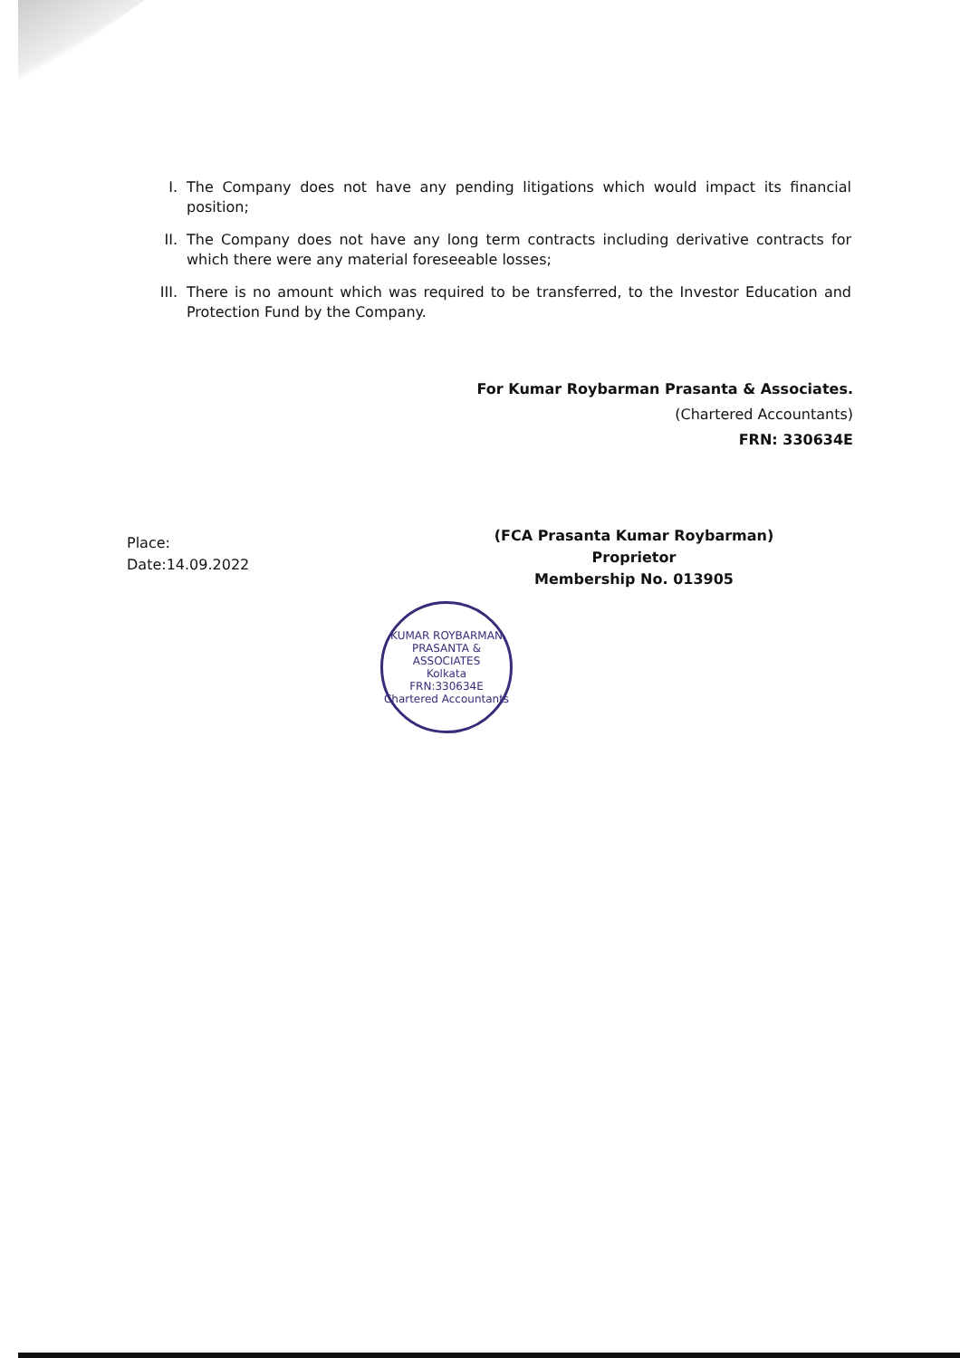I. The Company does not have any pending litigations which would impact its financial position;
II. The Company does not have any long term contracts including derivative contracts for which there were any material foreseeable losses;
III. There is no amount which was required to be transferred, to the Investor Education and Protection Fund by the Company.
For Kumar Roybarman Prasanta & Associates.
(Chartered Accountants)
FRN: 330634E
Place:
Date:14.09.2022
(FCA Prasanta Kumar Roybarman)
Proprietor
Membership No. 013905
KUMAR ROYBARMAN PRASANTA & ASSOCIATES
Kolkata
FRN:330634E
Chartered Accountants